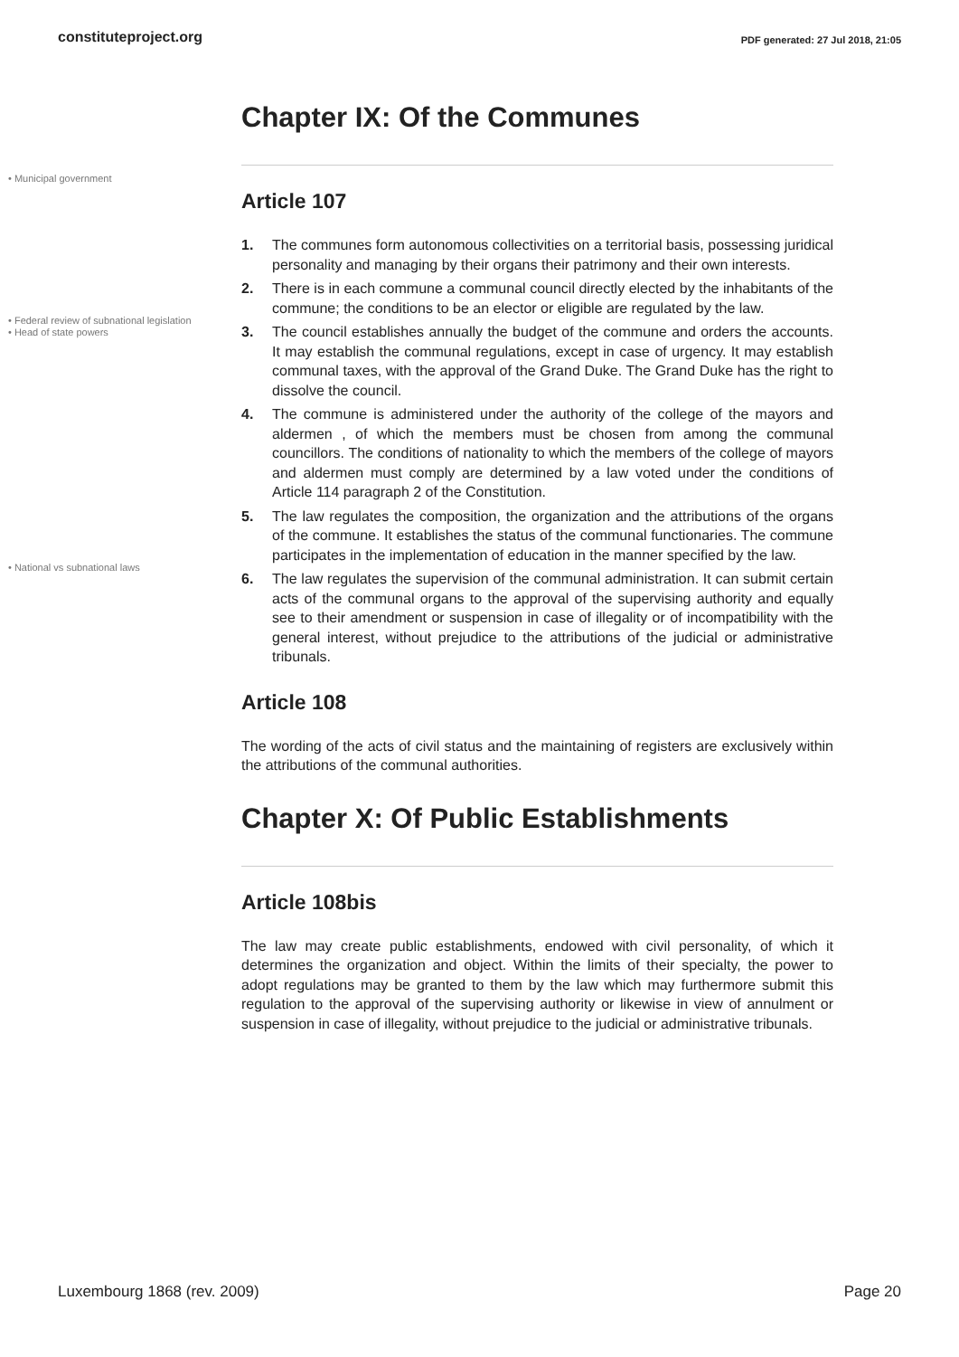constituteproject.org PDF generated: 27 Jul 2018, 21:05
Chapter IX: Of the Communes
• Municipal government
Article 107
1. The communes form autonomous collectivities on a territorial basis, possessing juridical personality and managing by their organs their patrimony and their own interests.
2. There is in each commune a communal council directly elected by the inhabitants of the commune; the conditions to be an elector or eligible are regulated by the law.
• Federal review of subnational legislation
• Head of state powers
3. The council establishes annually the budget of the commune and orders the accounts. It may establish the communal regulations, except in case of urgency. It may establish communal taxes, with the approval of the Grand Duke. The Grand Duke has the right to dissolve the council.
4. The commune is administered under the authority of the college of the mayors and aldermen , of which the members must be chosen from among the communal councillors. The conditions of nationality to which the members of the college of mayors and aldermen must comply are determined by a law voted under the conditions of Article 114 paragraph 2 of the Constitution.
5. The law regulates the composition, the organization and the attributions of the organs of the commune. It establishes the status of the communal functionaries. The commune participates in the implementation of education in the manner specified by the law.
• National vs subnational laws
6. The law regulates the supervision of the communal administration. It can submit certain acts of the communal organs to the approval of the supervising authority and equally see to their amendment or suspension in case of illegality or of incompatibility with the general interest, without prejudice to the attributions of the judicial or administrative tribunals.
Article 108
The wording of the acts of civil status and the maintaining of registers are exclusively within the attributions of the communal authorities.
Chapter X: Of Public Establishments
Article 108bis
The law may create public establishments, endowed with civil personality, of which it determines the organization and object. Within the limits of their specialty, the power to adopt regulations may be granted to them by the law which may furthermore submit this regulation to the approval of the supervising authority or likewise in view of annulment or suspension in case of illegality, without prejudice to the judicial or administrative tribunals.
Luxembourg 1868 (rev. 2009) Page 20